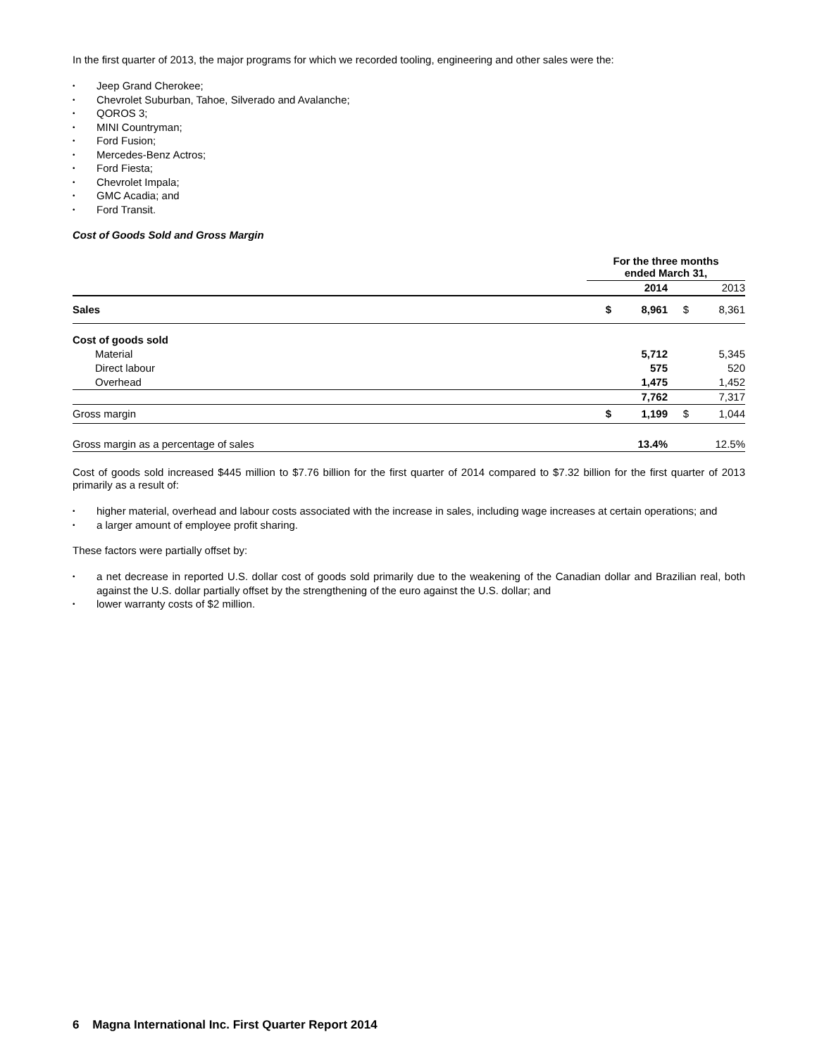In the first quarter of 2013, the major programs for which we recorded tooling, engineering and other sales were the:
Jeep Grand Cherokee;
Chevrolet Suburban, Tahoe, Silverado and Avalanche;
QOROS 3;
MINI Countryman;
Ford Fusion;
Mercedes-Benz Actros;
Ford Fiesta;
Chevrolet Impala;
GMC Acadia; and
Ford Transit.
Cost of Goods Sold and Gross Margin
| | For the three months ended March 31, | | | |
| | | 2014 | | 2013 |
| Sales | $ | 8,961 | $ | 8,361 |
| Cost of goods sold | | | | |
| Material | | 5,712 | | 5,345 |
| Direct labour | | 575 | | 520 |
| Overhead | | 1,475 | | 1,452 |
| | | 7,762 | | 7,317 |
| Gross margin | $ | 1,199 | $ | 1,044 |
| Gross margin as a percentage of sales | | 13.4% | | 12.5% |
Cost of goods sold increased $445 million to $7.76 billion for the first quarter of 2014 compared to $7.32 billion for the first quarter of 2013 primarily as a result of:
higher material, overhead and labour costs associated with the increase in sales, including wage increases at certain operations; and
a larger amount of employee profit sharing.
These factors were partially offset by:
a net decrease in reported U.S. dollar cost of goods sold primarily due to the weakening of the Canadian dollar and Brazilian real, both against the U.S. dollar partially offset by the strengthening of the euro against the U.S. dollar; and
lower warranty costs of $2 million.
6 Magna International Inc. First Quarter Report 2014